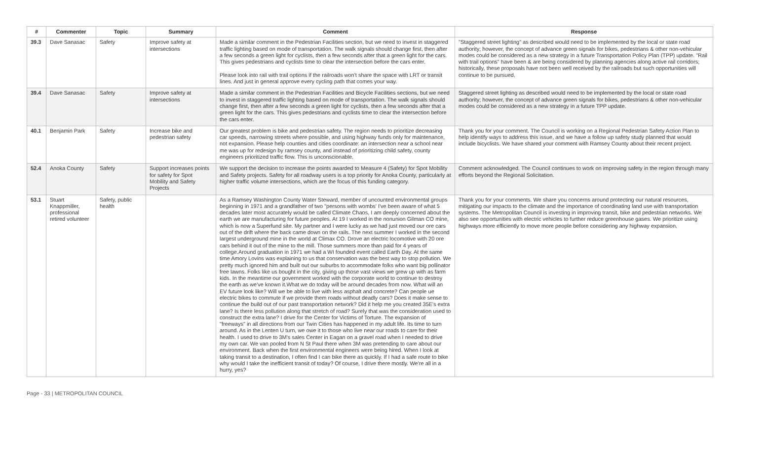| # | Commenter | Topic | Summary | Comment | Response |
| --- | --- | --- | --- | --- | --- |
| 39.3 | Dave Sanasac | Safety | Improve safety at intersections | Made a similar comment in the Pedestrian Facilities section, but we need to invest in staggered traffic lighting based on mode of transportation. The walk signals should change first, then after a few seconds a green light for cyclists, then a few seconds after that a green light for the cars. This gives pedestrians and cyclists time to clear the intersection before the cars enter. Please look into rail with trail options if the railroads won't share the space with LRT or transit lines. And just in general approve every cycling path that comes your way. | "Staggered street lighting" as described would need to be implemented by the local or state road authority; however, the concept of advance green signals for bikes, pedestrians & other non-vehicular modes could be considered as a new strategy in a future Transportation Policy Plan (TPP) update. "Rail with trail options" have been & are being considered by planning agencies along active rail corridors; historically, these proposals have not been well received by the railroads but such opportunities will continue to be pursued. |
| 39.4 | Dave Sanasac | Safety | Improve safety at intersections | Made a similar comment in the Pedestrian Facilities and Bicycle Facilities sections, but we need to invest in staggered traffic lighting based on mode of transportation. The walk signals should change first, then after a few seconds a green light for cyclists, then a few seconds after that a green light for the cars. This gives pedestrians and cyclists time to clear the intersection before the cars enter. | Staggered street lighting as described would need to be implemented by the local or state road authority; however, the concept of advance green signals for bikes, pedestrians & other non-vehicular modes could be considered as a new strategy in a future TPP update. |
| 40.1 | Benjamin Park | Safety | Increase bike and pedestrian safety | Our greatest problem is bike and pedestrian safety. The region needs to prioritize decreasing car speeds, narrowing streets where possible, and using highway funds only for maintenance, not expansion. Please help counties and cities coordinate: an intersection near a school near me was up for redesign by ramsey county, and instead of prioritizing child safety, county engineers prioritized traffic flow. This is unconscionable. | Thank you for your comment. The Council is working on a Regional Pedestrian Safety Action Plan to help identify ways to address this issue, and we have a follow up safety study planned that would include bicyclists. We have shared your comment with Ramsey County about their recent project. |
| 52.4 | Anoka County | Safety | Support increases points for safety for Spot Mobility and Safety Projects | We support the decision to increase the points awarded to Measure 4 (Safety) for Spot Mobility and Safety projects. Safety for all roadway users is a top priority for Anoka County, particularly at higher traffic volume intersections, which are the focus of this funding category. | Comment acknowledged. The Council continues to work on improving safety in the region through many efforts beyond the Regional Solicitation. |
| 53.1 | Stuart Knappmiller, professional retired volunteer | Safety, public health | | As a Ramsey Washington County Water Steward, member of uncounted environmental groups beginning in 1971 and a grandfather of two "persons with wombs' I've been aware of what 5 decades later most accurately would be called Climate Chaos, I am deeply concerned about the earth we are manufacturing for future peoples. At 19 I worked in the nonunion Gilman CO mine, which is now a Superfund site. My partner and I were lucky as we had just moved our ore cars out of the drift where the back came down on the rails. The next summer I worked in the second largest underground mine in the world at Climax CO. Drove an electric locomotive with 20 ore cars behind it out of the mine to the mill. Those summers more than paid for 4 years of college.Around graduation in 1971 we had a WI founded event called Earth Day. At the same time Amory Lovins was explaining to us that conservation was the best way to stop pollution. We pretty much ignored him and built out our suburbs to accommodate folks who want big pollinator free lawns. Folks like us bought in the city, giving up those vast views we grew up with as farm kids. In the meantime our government worked with the corporate world to continue to destroy the earth as we've known it.What we do today will be around decades from now. What will an EV future look like? Will we be able to live with less asphalt and concrete? Can people ue electric bikes to commute if we provide them roads without deadly cars? Does it make sense to continue the build out of our past transportation network? Did it help me you created 35E's extra lane? Is there less pollution along that stretch of road? Surely that was the consideration used to construct the extra lane? I drive for the Center for Victims of Torture. The expansion of "freeways" in all directions from our Twin Cities has happened in my adult life. Its time to turn around. As in the Lenten U turn, we owe it to those who live near our roads to care for their health. I used to drive to 3M's sales Center in Eagan on a gravel road when I needed to drive my own car. We van pooled from N St Paul there when 3M was pretending to care about our environment. Back when the first environmental engineers were being hired. When I look at taking transit to a destination, I often find I can bike there as quickly. If I had a safe route to bike why would I take the inefficient transit of today? Of course, I drive there mostly. We're all in a hurry, yes? | Thank you for your comments. We share you concerns around protecting our natural resources, mitigating our impacts to the climate and the importance of coordinating land use with transportation systems. The Metropolitan Council is investing in improving transit, bike and pedestrian networks. We also see opportunities with electric vehicles to further reduce greenhouse gases. We prioritize using highways more efficiently to move more people before considering any highway expansion. |
Page - 33 | METROPOLITAN COUNCIL